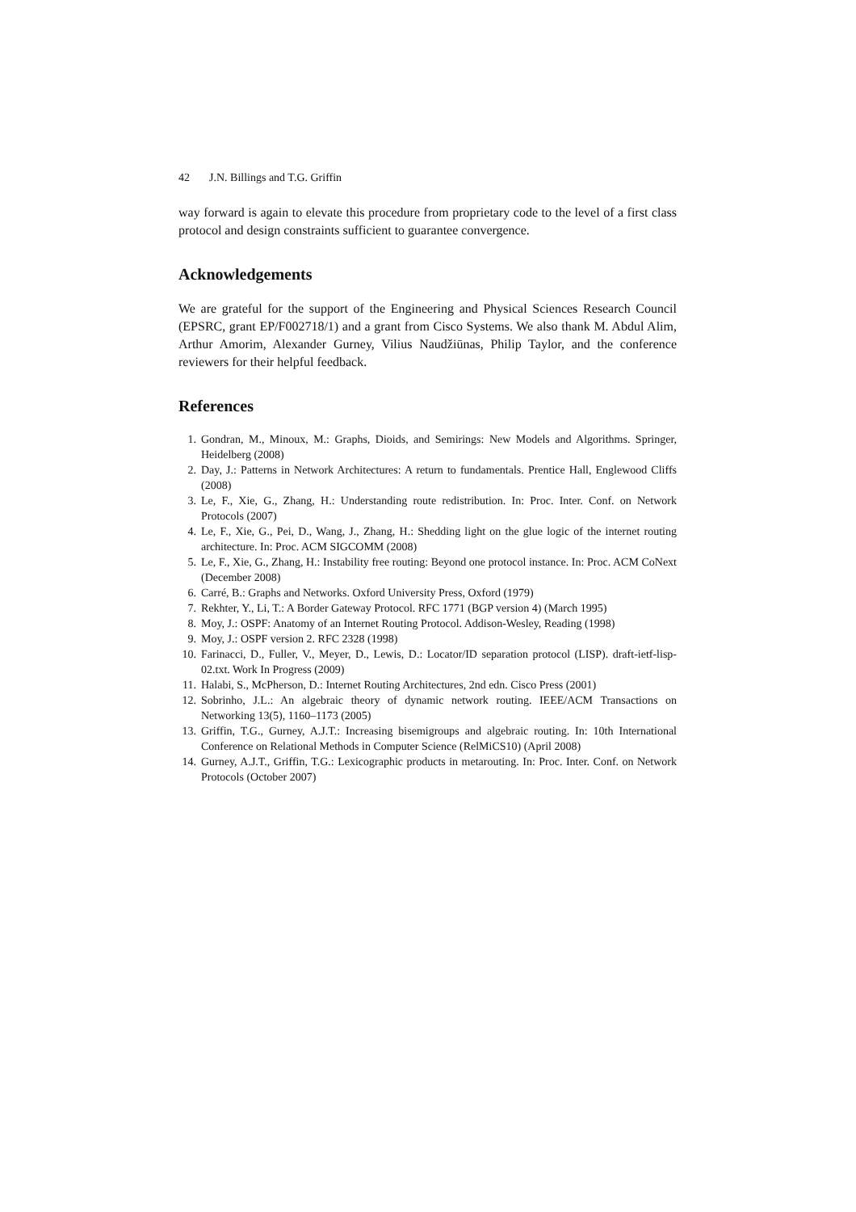42 J.N. Billings and T.G. Griffin
way forward is again to elevate this procedure from proprietary code to the level of a first class protocol and design constraints sufficient to guarantee convergence.
Acknowledgements
We are grateful for the support of the Engineering and Physical Sciences Research Council (EPSRC, grant EP/F002718/1) and a grant from Cisco Systems. We also thank M. Abdul Alim, Arthur Amorim, Alexander Gurney, Vilius Naudžiūnas, Philip Taylor, and the conference reviewers for their helpful feedback.
References
1. Gondran, M., Minoux, M.: Graphs, Dioids, and Semirings: New Models and Algorithms. Springer, Heidelberg (2008)
2. Day, J.: Patterns in Network Architectures: A return to fundamentals. Prentice Hall, Englewood Cliffs (2008)
3. Le, F., Xie, G., Zhang, H.: Understanding route redistribution. In: Proc. Inter. Conf. on Network Protocols (2007)
4. Le, F., Xie, G., Pei, D., Wang, J., Zhang, H.: Shedding light on the glue logic of the internet routing architecture. In: Proc. ACM SIGCOMM (2008)
5. Le, F., Xie, G., Zhang, H.: Instability free routing: Beyond one protocol instance. In: Proc. ACM CoNext (December 2008)
6. Carré, B.: Graphs and Networks. Oxford University Press, Oxford (1979)
7. Rekhter, Y., Li, T.: A Border Gateway Protocol. RFC 1771 (BGP version 4) (March 1995)
8. Moy, J.: OSPF: Anatomy of an Internet Routing Protocol. Addison-Wesley, Reading (1998)
9. Moy, J.: OSPF version 2. RFC 2328 (1998)
10. Farinacci, D., Fuller, V., Meyer, D., Lewis, D.: Locator/ID separation protocol (LISP). draft-ietf-lisp-02.txt. Work In Progress (2009)
11. Halabi, S., McPherson, D.: Internet Routing Architectures, 2nd edn. Cisco Press (2001)
12. Sobrinho, J.L.: An algebraic theory of dynamic network routing. IEEE/ACM Transactions on Networking 13(5), 1160–1173 (2005)
13. Griffin, T.G., Gurney, A.J.T.: Increasing bisemigroups and algebraic routing. In: 10th International Conference on Relational Methods in Computer Science (RelMiCS10) (April 2008)
14. Gurney, A.J.T., Griffin, T.G.: Lexicographic products in metarouting. In: Proc. Inter. Conf. on Network Protocols (October 2007)